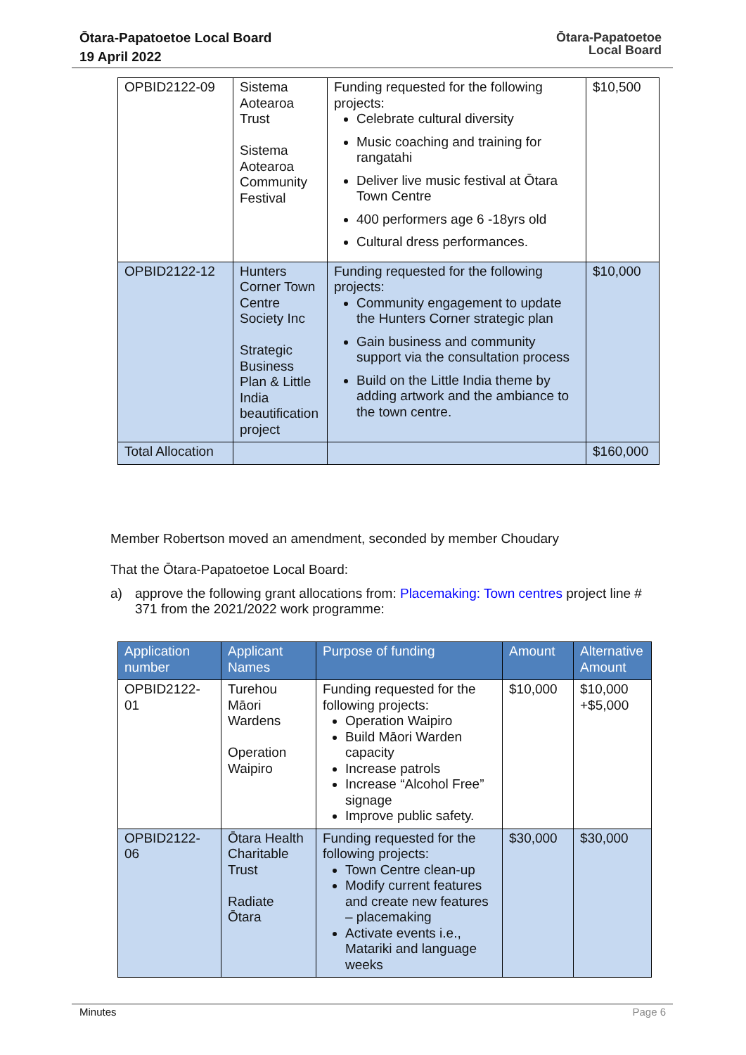Ōtara-Papatoetoe Local Board
19 April 2022
Ōtara-Papatoetoe
Local Board
| OPBID2122-09 | Sistema Aotearoa Trust Sistema Aotearoa Community Festival | Funding requested for the following projects: Celebrate cultural diversity Music coaching and training for rangatahi Deliver live music festival at Ōtara Town Centre 400 performers age 6 -18yrs old Cultural dress performances. | $10,500 |
| OPBID2122-12 | Hunters Corner Town Centre Society Inc Strategic Business Plan & Little India beautification project | Funding requested for the following projects: Community engagement to update the Hunters Corner strategic plan Gain business and community support via the consultation process Build on the Little India theme by adding artwork and the ambiance to the town centre. | $10,000 |
| Total Allocation | | | $160,000 |
Member Robertson moved an amendment, seconded by member Choudary
That the Ōtara-Papatoetoe Local Board:
a) approve the following grant allocations from: Placemaking: Town centres project line # 371 from the 2021/2022 work programme:
| Application number | Applicant Names | Purpose of funding | Amount | Alternative Amount |
| --- | --- | --- | --- | --- |
| OPBID2122-01 | Turehou Māori Wardens Operation Waipiro | Funding requested for the following projects: Operation Waipiro Build Māori Warden capacity Increase patrols Increase “Alcohol Free” signage Improve public safety. | $10,000 | $10,000 +$5,000 |
| OPBID2122-06 | Ōtara Health Charitable Trust Radiate Ōtara | Funding requested for the following projects: Town Centre clean-up Modify current features and create new features – placemaking Activate events i.e., Matariki and language weeks | $30,000 | $30,000 |
Minutes Page 6